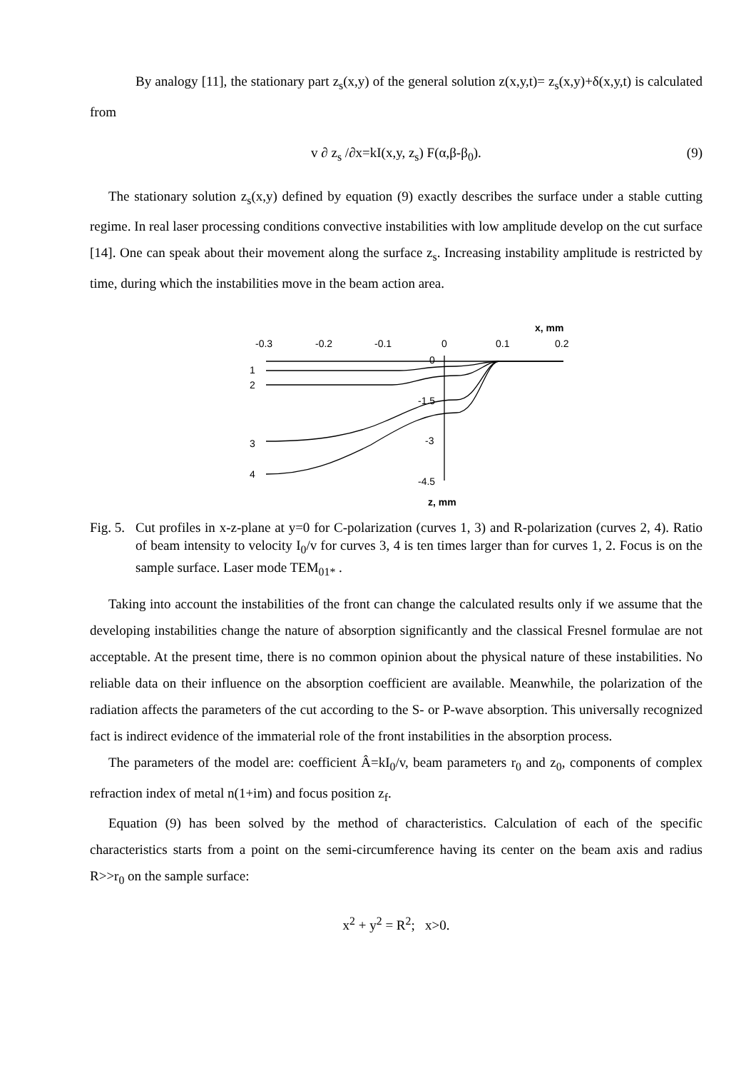By analogy [11], the stationary part z<sub>s</sub>(x,y) of the general solution z(x,y,t)= z<sub>s</sub>(x,y)+δ(x,y,t) is calculated from
v ∂ z<sub>s</sub> /∂x=kI(x,y, z<sub>s</sub>) F(α,β-β<sub>0</sub>). (9)
The stationary solution z<sub>s</sub>(x,y) defined by equation (9) exactly describes the surface under a stable cutting regime. In real laser processing conditions convective instabilities with low amplitude develop on the cut surface [14]. One can speak about their movement along the surface z<sub>s</sub>. Increasing instability amplitude is restricted by time, during which the instabilities move in the beam action area.
x, mm
-0.3
-0.2
-0.1
0
0.1
0.2
1
2
3
4
0
-1.5
-3
-4.5
z, mm
Fig. 5. Cut profiles in x-z-plane at y=0 for C-polarization (curves 1, 3) and R-polarization (curves 2, 4). Ratio of beam intensity to velocity I<sub>0</sub>/v for curves 3, 4 is ten times larger than for curves 1, 2. Focus is on the sample surface. Laser mode TEM<sub>01*</sub> .
Taking into account the instabilities of the front can change the calculated results only if we assume that the developing instabilities change the nature of absorption significantly and the classical Fresnel formulae are not acceptable. At the present time, there is no common opinion about the physical nature of these instabilities. No reliable data on their influence on the absorption coefficient are available. Meanwhile, the polarization of the radiation affects the parameters of the cut according to the S- or P-wave absorption. This universally recognized fact is indirect evidence of the immaterial role of the front instabilities in the absorption process.
The parameters of the model are: coefficient Â=kI<sub>0</sub>/v, beam parameters r<sub>0</sub> and z<sub>0</sub>, components of complex refraction index of metal n(1+im) and focus position z<sub>f</sub>.
Equation (9) has been solved by the method of characteristics. Calculation of each of the specific characteristics starts from a point on the semi-circumference having its center on the beam axis and radius R>>r<sub>0</sub> on the sample surface:
x<sup>2</sup> + y<sup>2</sup> = R<sup>2</sup>; x>0.